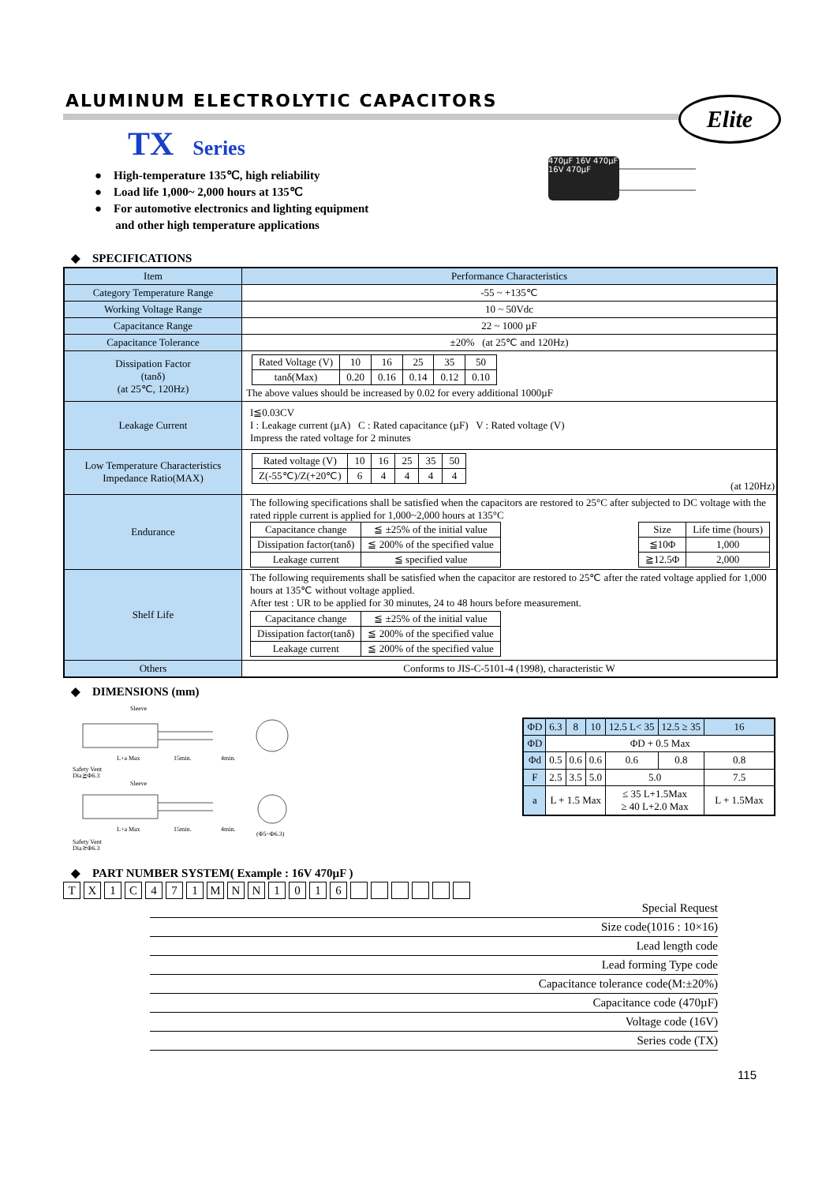Elite
470µF 16V 470µF 16V 470µF
ALUMINUM ELECTROLYTIC CAPACITORS
TX Series
● High-temperature 135℃, high reliability
● Load life 1,000~ 2,000 hours at 135℃
● For automotive electronics and lighting equipment
and other high temperature applications
◆ SPECIFICATIONS
| Item | Performance Characteristics |
| Category Temperature Range | -55 ~ +135℃ |
| Working Voltage Range | 10 ~ 50Vdc |
| Capacitance Range | 22 ~ 1000 µF |
| Capacitance Tolerance | ±20% (at 25℃ and 120Hz) |
| Dissipation Factor (tanδ) (at 25℃, 120Hz) | / Rated Voltage (V) / 10 / 16 / 25 / 35 / 50 / / tanδ(Max) / 0.20 / 0.16 / 0.14 / 0.12 / 0.10 / The above values should be increased by 0.02 for every additional 1000µF |
| Leakage Current | I≦0.03CV I : Leakage current (µA) C : Rated capacitance (µF) V : Rated voltage (V) Impress the rated voltage for 2 minutes |
| Low Temperature Characteristics Impedance Ratio(MAX) | / Rated voltage (V) / 10 / 16 / 25 / 35 / 50 / / Z(-55℃)/Z(+20℃) / 6 / 4 / 4 / 4 / 4 / (at 120Hz) |
| Endurance | The following specifications shall be satisfied when the capacitors are restored to 25°C after subjected to DC voltage with the rated ripple current is applied for 1,000~2,000 hours at 135°C / Capacitance change / ≦ ±25% of the initial value / / Dissipation factor(tanδ) / ≦ 200% of the specified value / / Leakage current / ≦ specified value / / Size / Life time (hours) / / ≦10Φ / 1,000 / / ≧12.5Φ / 2,000 / |
| Shelf Life | The following requirements shall be satisfied when the capacitor are restored to 25℃ after the rated voltage applied for 1,000 hours at 135℃ without voltage applied. After test : UR to be applied for 30 minutes, 24 to 48 hours before measurement. / Capacitance change / ≦ ±25% of the initial value / / Dissipation factor(tanδ) / ≦ 200% of the specified value / / Leakage current / ≦ 200% of the specified value / |
| Others | Conforms to JIS-C-5101-4 (1998), characteristic W |
◆ DIMENSIONS (mm)
Sleeve
L+a Max
15min.
4min.
Safety Vent
Dia≧Φ6.3
Sleeve
L+a Max
15min.
4min.
(Φ5~Φ6.3)
Safety Vent
Dia≧Φ6.3
| ΦD | 6.3 | 8 | 10 | 12.5 L< 35 | 12.5 ≥ 35 | 16 |
| ΦD | ΦD + 0.5 Max | | | | | |
| Φd | 0.5 | 0.6 | 0.6 | 0.6 | 0.8 | 0.8 |
| F | 2.5 | 3.5 | 5.0 | 5.0 | | 7.5 |
| a | L + 1.5 Max | | | ≤ 35 L+1.5Max ≥ 40 L+2.0 Max | | L + 1.5Max |
◆ PART NUMBER SYSTEM( Example : 16V 470µF )
| T | X | 1 | C | 4 | 7 | 1 | M | N | N | 1 | 0 | 1 | 6 | | | | | | |
Special Request
Size code(1016 : 10×16)
Lead length code
Lead forming Type code
Capacitance tolerance code(M:±20%)
Capacitance code (470µF)
Voltage code (16V)
Series code (TX)
115